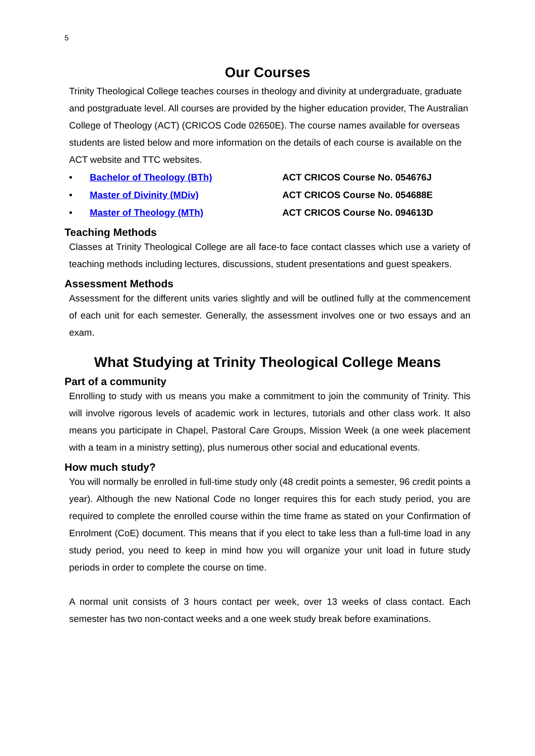5
Our Courses
Trinity Theological College teaches courses in theology and divinity at undergraduate, graduate and postgraduate level. All courses are provided by the higher education provider, The Australian College of Theology (ACT) (CRICOS Code 02650E). The course names available for overseas students are listed below and more information on the details of each course is available on the ACT website and TTC websites.
• Bachelor of Theology (BTh) ACT CRICOS Course No. 054676J
• Master of Divinity (MDiv) ACT CRICOS Course No. 054688E
• Master of Theology (MTh) ACT CRICOS Course No. 094613D
Teaching Methods
Classes at Trinity Theological College are all face-to face contact classes which use a variety of teaching methods including lectures, discussions, student presentations and guest speakers.
Assessment Methods
Assessment for the different units varies slightly and will be outlined fully at the commencement of each unit for each semester. Generally, the assessment involves one or two essays and an exam.
What Studying at Trinity Theological College Means
Part of a community
Enrolling to study with us means you make a commitment to join the community of Trinity. This will involve rigorous levels of academic work in lectures, tutorials and other class work. It also means you participate in Chapel, Pastoral Care Groups, Mission Week (a one week placement with a team in a ministry setting), plus numerous other social and educational events.
How much study?
You will normally be enrolled in full-time study only (48 credit points a semester, 96 credit points a year). Although the new National Code no longer requires this for each study period, you are required to complete the enrolled course within the time frame as stated on your Confirmation of Enrolment (CoE) document. This means that if you elect to take less than a full-time load in any study period, you need to keep in mind how you will organize your unit load in future study periods in order to complete the course on time.
A normal unit consists of 3 hours contact per week, over 13 weeks of class contact. Each semester has two non-contact weeks and a one week study break before examinations.